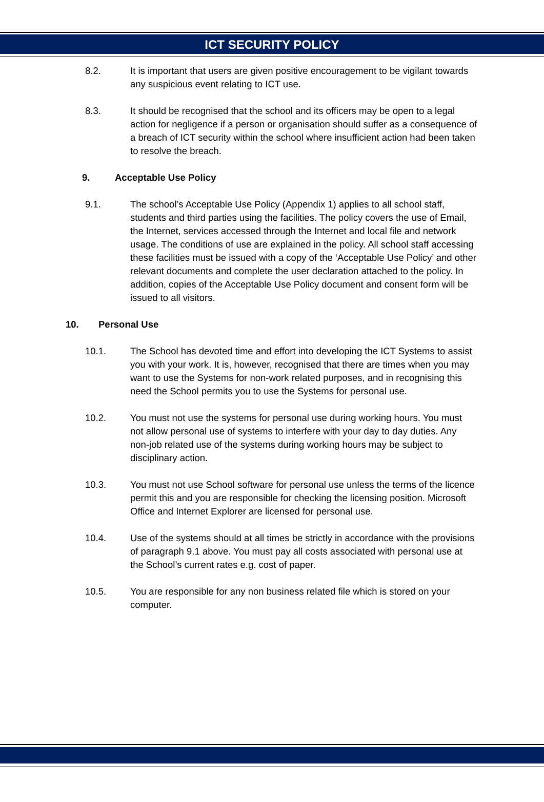ICT SECURITY POLICY
8.2. It is important that users are given positive encouragement to be vigilant towards any suspicious event relating to ICT use.
8.3. It should be recognised that the school and its officers may be open to a legal action for negligence if a person or organisation should suffer as a consequence of a breach of ICT security within the school where insufficient action had been taken to resolve the breach.
9. Acceptable Use Policy
9.1. The school’s Acceptable Use Policy (Appendix 1) applies to all school staff, students and third parties using the facilities. The policy covers the use of Email, the Internet, services accessed through the Internet and local file and network usage. The conditions of use are explained in the policy. All school staff accessing these facilities must be issued with a copy of the ‘Acceptable Use Policy’ and other relevant documents and complete the user declaration attached to the policy. In addition, copies of the Acceptable Use Policy document and consent form will be issued to all visitors.
10. Personal Use
10.1. The School has devoted time and effort into developing the ICT Systems to assist you with your work. It is, however, recognised that there are times when you may want to use the Systems for non-work related purposes, and in recognising this need the School permits you to use the Systems for personal use.
10.2. You must not use the systems for personal use during working hours. You must not allow personal use of systems to interfere with your day to day duties. Any non-job related use of the systems during working hours may be subject to disciplinary action.
10.3. You must not use School software for personal use unless the terms of the licence permit this and you are responsible for checking the licensing position. Microsoft Office and Internet Explorer are licensed for personal use.
10.4. Use of the systems should at all times be strictly in accordance with the provisions of paragraph 9.1 above. You must pay all costs associated with personal use at the School’s current rates e.g. cost of paper.
10.5. You are responsible for any non business related file which is stored on your computer.